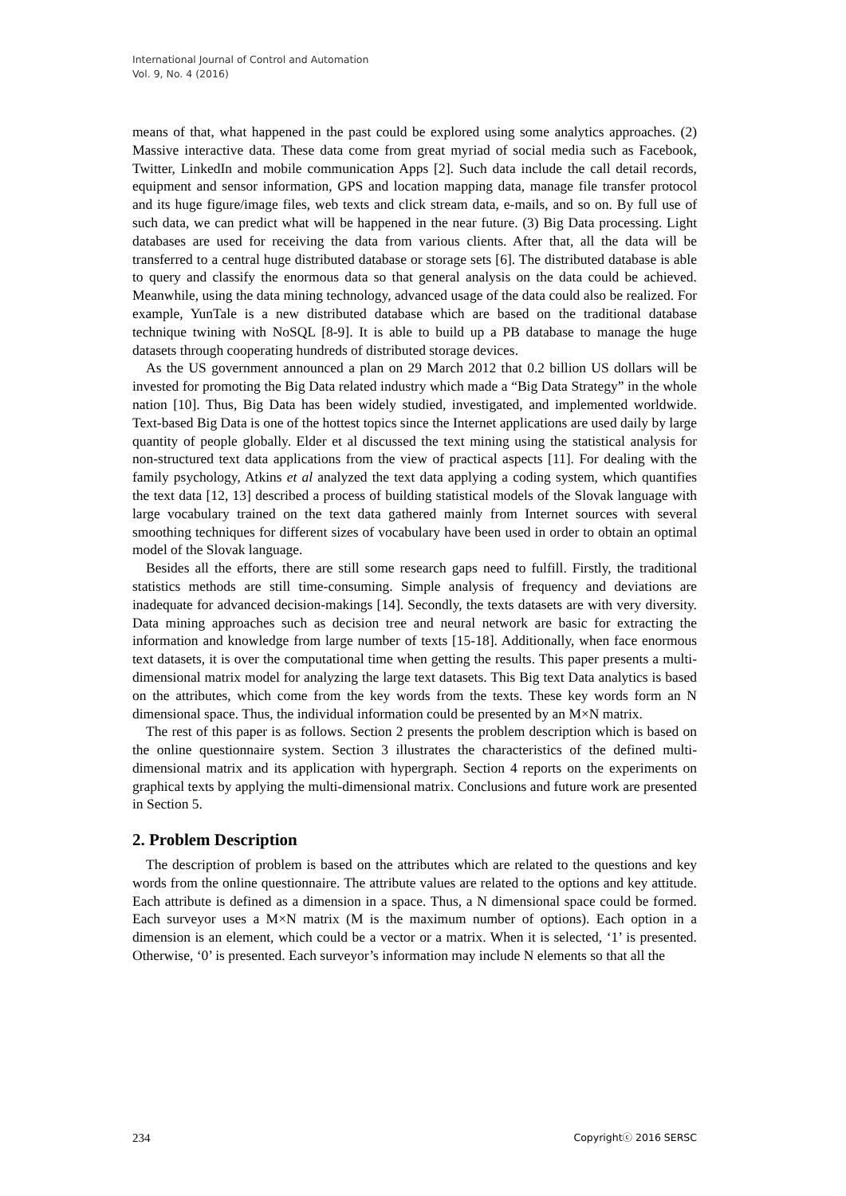International Journal of Control and Automation
Vol. 9, No. 4 (2016)
means of that, what happened in the past could be explored using some analytics approaches. (2) Massive interactive data. These data come from great myriad of social media such as Facebook, Twitter, LinkedIn and mobile communication Apps [2]. Such data include the call detail records, equipment and sensor information, GPS and location mapping data, manage file transfer protocol and its huge figure/image files, web texts and click stream data, e-mails, and so on. By full use of such data, we can predict what will be happened in the near future. (3) Big Data processing. Light databases are used for receiving the data from various clients. After that, all the data will be transferred to a central huge distributed database or storage sets [6]. The distributed database is able to query and classify the enormous data so that general analysis on the data could be achieved. Meanwhile, using the data mining technology, advanced usage of the data could also be realized. For example, YunTale is a new distributed database which are based on the traditional database technique twining with NoSQL [8-9]. It is able to build up a PB database to manage the huge datasets through cooperating hundreds of distributed storage devices.
As the US government announced a plan on 29 March 2012 that 0.2 billion US dollars will be invested for promoting the Big Data related industry which made a “Big Data Strategy” in the whole nation [10]. Thus, Big Data has been widely studied, investigated, and implemented worldwide. Text-based Big Data is one of the hottest topics since the Internet applications are used daily by large quantity of people globally. Elder et al discussed the text mining using the statistical analysis for non-structured text data applications from the view of practical aspects [11]. For dealing with the family psychology, Atkins et al analyzed the text data applying a coding system, which quantifies the text data [12, 13] described a process of building statistical models of the Slovak language with large vocabulary trained on the text data gathered mainly from Internet sources with several smoothing techniques for different sizes of vocabulary have been used in order to obtain an optimal model of the Slovak language.
Besides all the efforts, there are still some research gaps need to fulfill. Firstly, the traditional statistics methods are still time-consuming. Simple analysis of frequency and deviations are inadequate for advanced decision-makings [14]. Secondly, the texts datasets are with very diversity. Data mining approaches such as decision tree and neural network are basic for extracting the information and knowledge from large number of texts [15-18]. Additionally, when face enormous text datasets, it is over the computational time when getting the results. This paper presents a multi-dimensional matrix model for analyzing the large text datasets. This Big text Data analytics is based on the attributes, which come from the key words from the texts. These key words form an N dimensional space. Thus, the individual information could be presented by an M×N matrix.
The rest of this paper is as follows. Section 2 presents the problem description which is based on the online questionnaire system. Section 3 illustrates the characteristics of the defined multi-dimensional matrix and its application with hypergraph. Section 4 reports on the experiments on graphical texts by applying the multi-dimensional matrix. Conclusions and future work are presented in Section 5.
2. Problem Description
The description of problem is based on the attributes which are related to the questions and key words from the online questionnaire. The attribute values are related to the options and key attitude. Each attribute is defined as a dimension in a space. Thus, a N dimensional space could be formed. Each surveyor uses a M×N matrix (M is the maximum number of options). Each option in a dimension is an element, which could be a vector or a matrix. When it is selected, ‘1’ is presented. Otherwise, ‘0’ is presented. Each surveyor’s information may include N elements so that all the
234 Copyrightⓒ 2016 SERSC